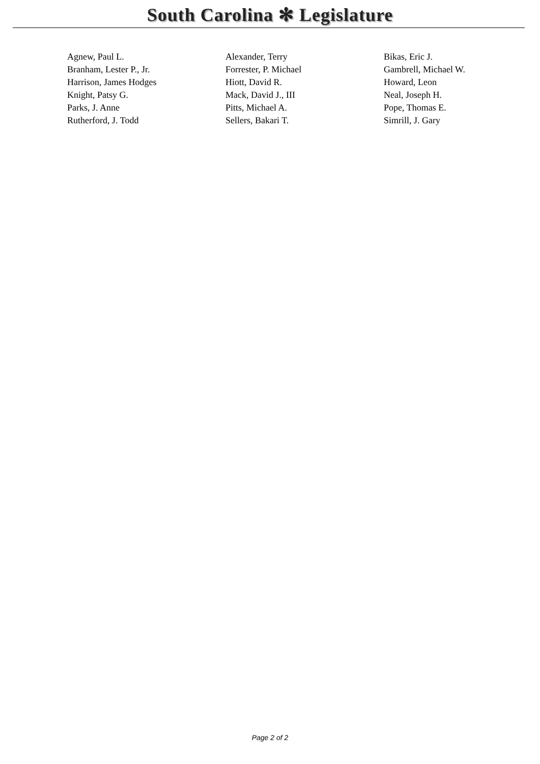South Carolina ✻ Legislature
| Agnew, Paul L. | Alexander, Terry | Bikas, Eric J. |
| Branham, Lester P., Jr. | Forrester, P. Michael | Gambrell, Michael W. |
| Harrison, James Hodges | Hiott, David R. | Howard, Leon |
| Knight, Patsy G. | Mack, David J., III | Neal, Joseph H. |
| Parks, J. Anne | Pitts, Michael A. | Pope, Thomas E. |
| Rutherford, J. Todd | Sellers, Bakari T. | Simrill, J. Gary |
Page 2 of 2